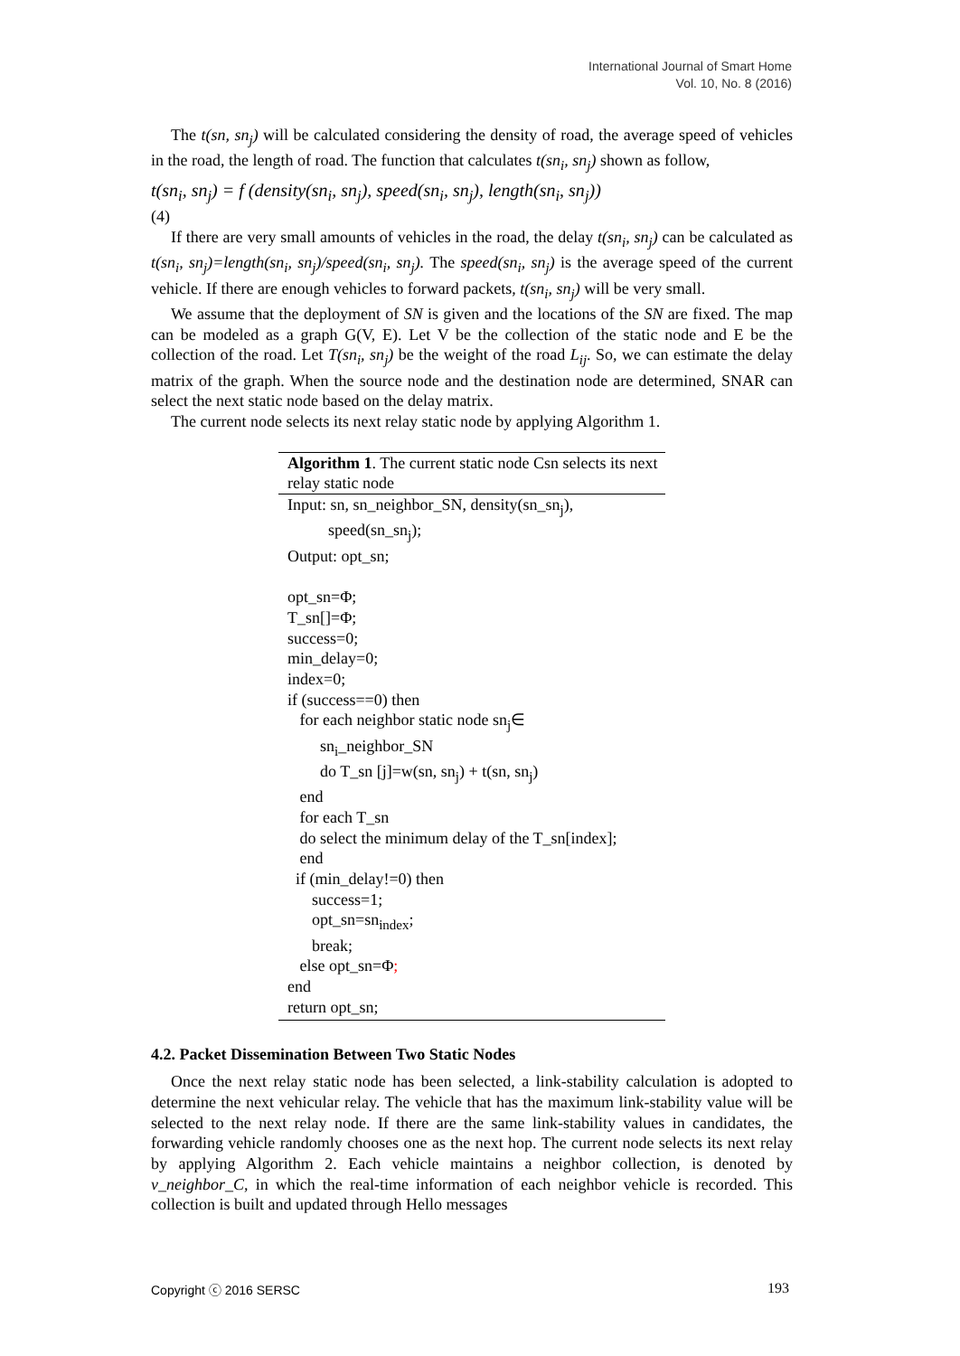International Journal of Smart Home
Vol. 10, No. 8 (2016)
The t(sn, sn<sub>j</sub>) will be calculated considering the density of road, the average speed of vehicles in the road, the length of road. The function that calculates t(sn<sub>i</sub>, sn<sub>j</sub>) shown as follow,
t(sn<sub>i</sub>, sn<sub>j</sub>) = f (density(sn<sub>i</sub>, sn<sub>j</sub>), speed(sn<sub>i</sub>, sn<sub>j</sub>), length(sn<sub>i</sub>, sn<sub>j</sub>))
(4)
If there are very small amounts of vehicles in the road, the delay t(sn<sub>i</sub>, sn<sub>j</sub>) can be calculated as t(sn<sub>i</sub>, sn<sub>j</sub>)=length(sn<sub>i</sub>, sn<sub>j</sub>)/speed(sn<sub>i</sub>, sn<sub>j</sub>). The speed(sn<sub>i</sub>, sn<sub>j</sub>) is the average speed of the current vehicle. If there are enough vehicles to forward packets, t(sn<sub>i</sub>, sn<sub>j</sub>) will be very small.
We assume that the deployment of SN is given and the locations of the SN are fixed. The map can be modeled as a graph G(V, E). Let V be the collection of the static node and E be the collection of the road. Let T(sn<sub>i</sub>, sn<sub>j</sub>) be the weight of the road L<sub>ij</sub>. So, we can estimate the delay matrix of the graph. When the source node and the destination node are determined, SNAR can select the next static node based on the delay matrix.
The current node selects its next relay static node by applying Algorithm 1.
Algorithm 1. The current static node Csn selects its next relay static node
Input: sn, sn_neighbor_SN, density(sn_sn<sub>j</sub>),
speed(sn_sn<sub>j</sub>);
Output: opt_sn;
opt_sn=Φ;
T_sn[]=Φ;
success=0;
min_delay=0;
index=0;
if (success==0) then
for each neighbor static node sn<sub>j</sub>∈
sn<sub>i</sub>_neighbor_SN
do T_sn [j]=w(sn, sn<sub>j</sub>) + t(sn, sn<sub>j</sub>)
end
for each T_sn
do select the minimum delay of the T_sn[index];
end
if (min_delay!=0) then
success=1;
opt_sn=sn<sub>index</sub>;
break;
else opt_sn=Φ;
end
return opt_sn;
4.2. Packet Dissemination Between Two Static Nodes
Once the next relay static node has been selected, a link-stability calculation is adopted to determine the next vehicular relay. The vehicle that has the maximum link-stability value will be selected to the next relay node. If there are the same link-stability values in candidates, the forwarding vehicle randomly chooses one as the next hop. The current node selects its next relay by applying Algorithm 2. Each vehicle maintains a neighbor collection, is denoted by v_neighbor_C, in which the real-time information of each neighbor vehicle is recorded. This collection is built and updated through Hello messages
Copyright ⓒ 2016 SERSC 193